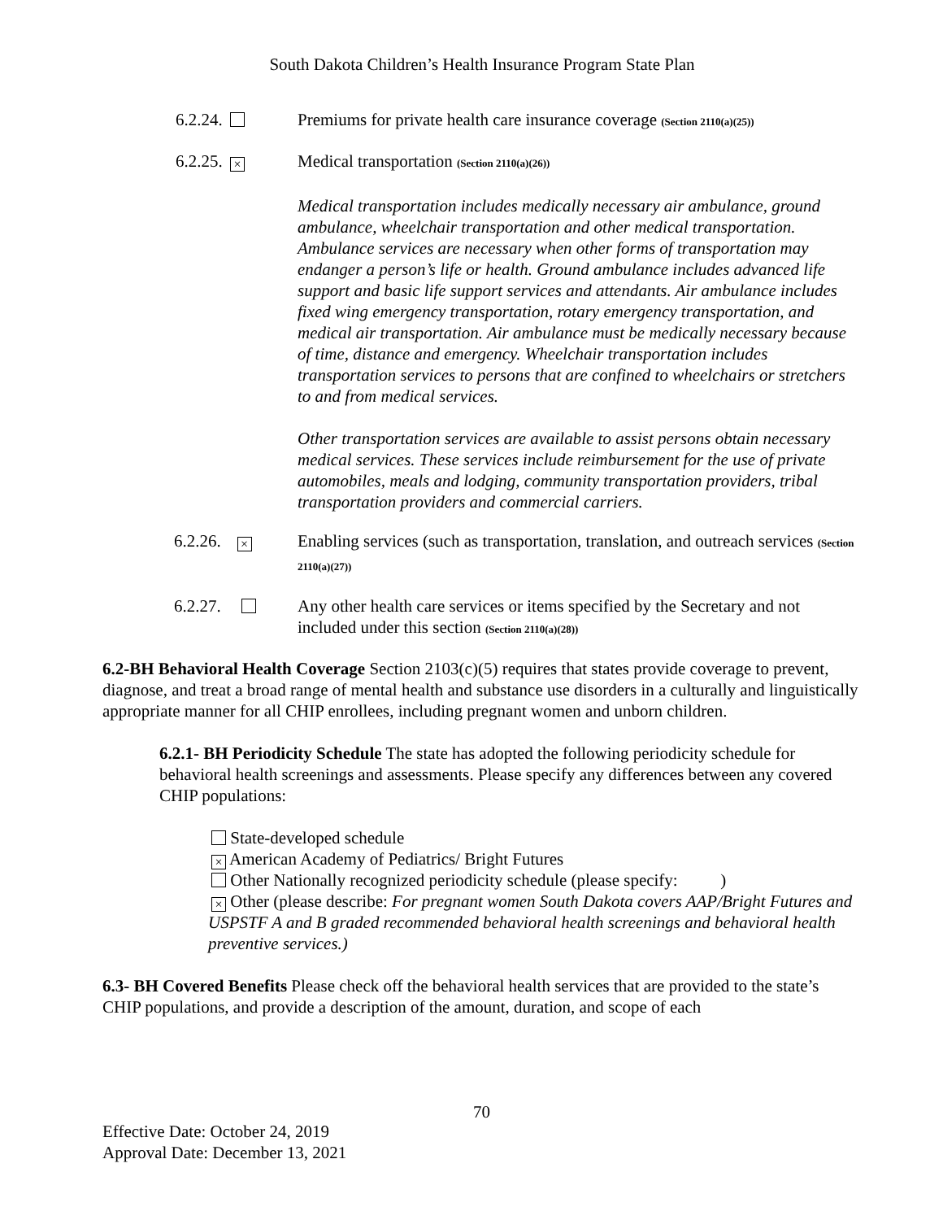South Dakota Children’s Health Insurance Program State Plan
6.2.24. Premiums for private health care insurance coverage (Section 2110(a)(25))
6.2.25. ×
Medical transportation (Section 2110(a)(26))
Medical transportation includes medically necessary air ambulance, ground ambulance, wheelchair transportation and other medical transportation. Ambulance services are necessary when other forms of transportation may endanger a person’s life or health. Ground ambulance includes advanced life support and basic life support services and attendants. Air ambulance includes fixed wing emergency transportation, rotary emergency transportation, and medical air transportation. Air ambulance must be medically necessary because of time, distance and emergency. Wheelchair transportation includes transportation services to persons that are confined to wheelchairs or stretchers to and from medical services.
Other transportation services are available to assist persons obtain necessary medical services. These services include reimbursement for the use of private automobiles, meals and lodging, community transportation providers, tribal transportation providers and commercial carriers.
6.2.26. ×
Enabling services (such as transportation, translation, and outreach services (Section 2110(a)(27))
6.2.27. Any other health care services or items specified by the Secretary and not included under this section (Section 2110(a)(28))
6.2-BH Behavioral Health Coverage Section 2103(c)(5) requires that states provide coverage to prevent, diagnose, and treat a broad range of mental health and substance use disorders in a culturally and linguistically appropriate manner for all CHIP enrollees, including pregnant women and unborn children.
6.2.1- BH Periodicity Schedule The state has adopted the following periodicity schedule for behavioral health screenings and assessments. Please specify any differences between any covered CHIP populations:
State-developed schedule
× American Academy of Pediatrics/ Bright Futures
Other Nationally recognized periodicity schedule (please specify: )
× Other (please describe: For pregnant women South Dakota covers AAP/Bright Futures and USPSTF A and B graded recommended behavioral health screenings and behavioral health preventive services.)
6.3- BH Covered Benefits Please check off the behavioral health services that are provided to the state’s CHIP populations, and provide a description of the amount, duration, and scope of each
70
Effective Date: October 24, 2019
Approval Date: December 13, 2021